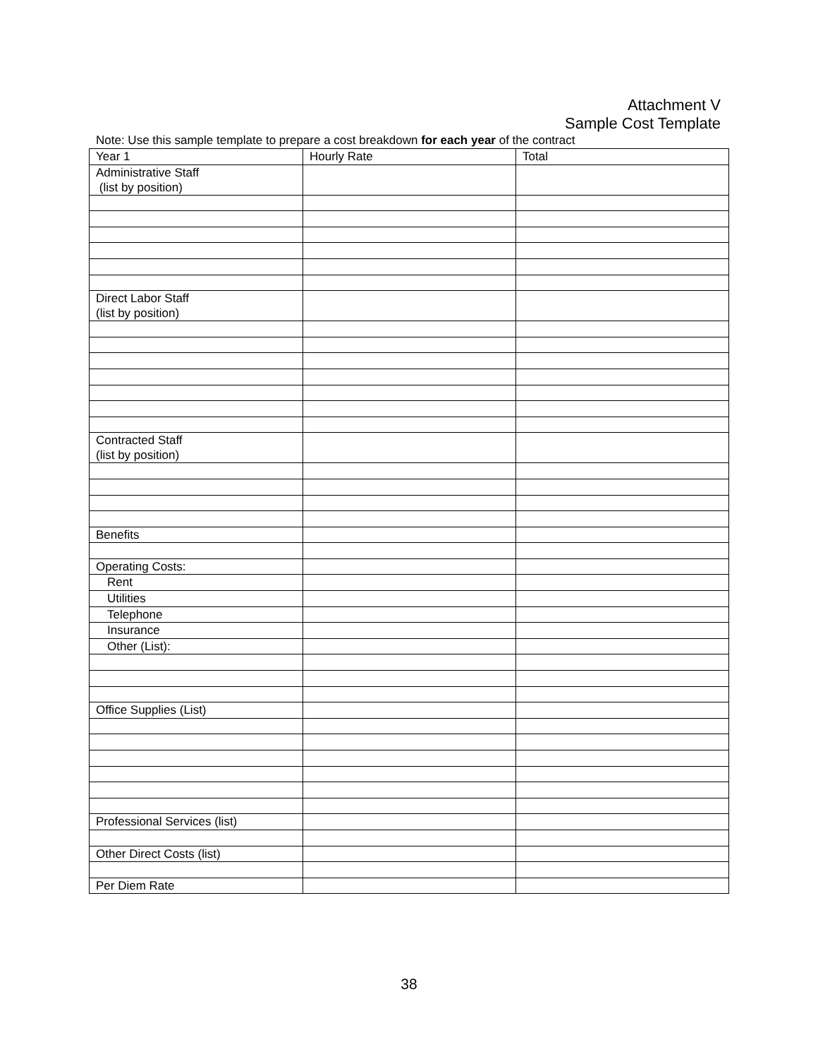Attachment V
Sample Cost Template
Note: Use this sample template to prepare a cost breakdown for each year of the contract
| Year 1 | Hourly Rate | Total |
| Administrative Staff (list by position) | | |
| Direct Labor Staff (list by position) | | |
| Contracted Staff (list by position) | | |
| Benefits | | |
| Operating Costs: | | |
| Rent | | |
| Utilities | | |
| Telephone | | |
| Insurance | | |
| Other (List): | | |
| Office Supplies (List) | | |
| Professional Services (list) | | |
| Other Direct Costs (list) | | |
| Per Diem Rate | | |
38